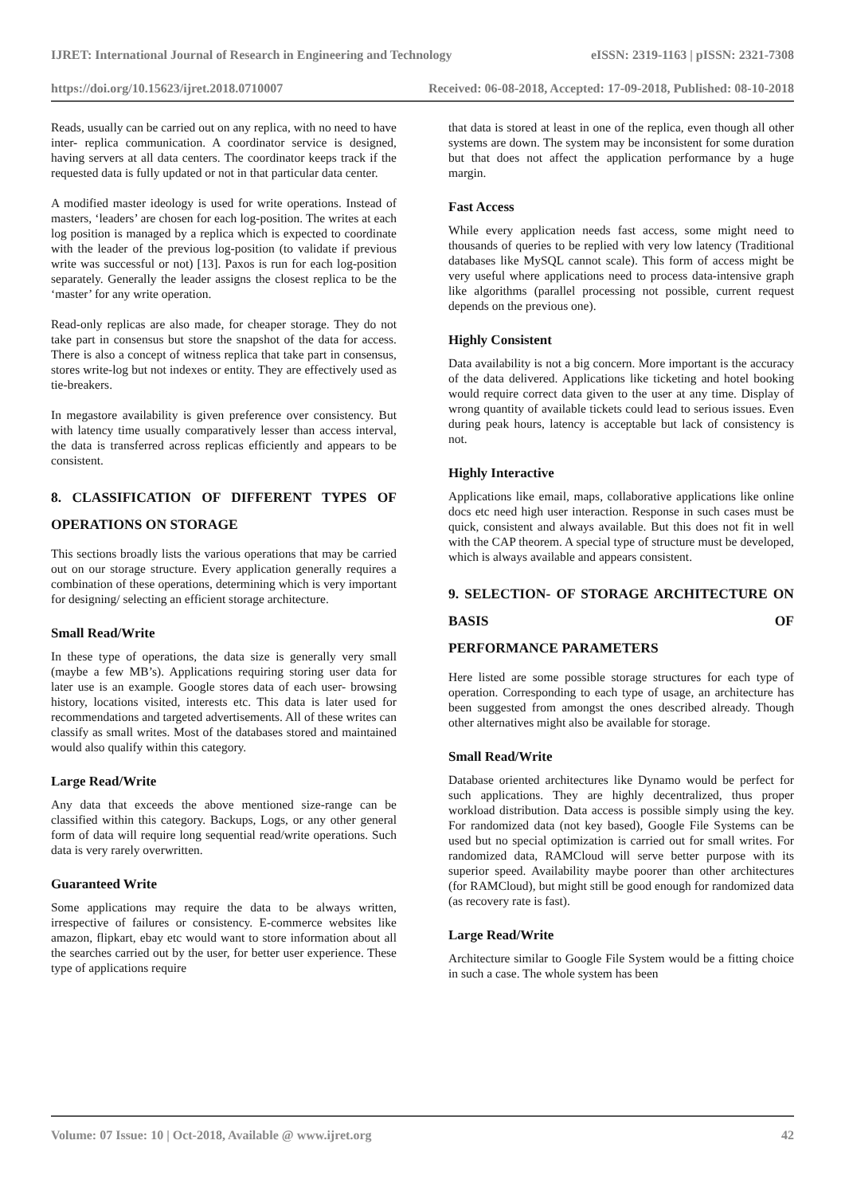IJRET: International Journal of Research in Engineering and Technology eISSN: 2319-1163 | pISSN: 2321-7308
https://doi.org/10.15623/ijret.2018.0710007 Received: 06-08-2018, Accepted: 17-09-2018, Published: 08-10-2018
Reads, usually can be carried out on any replica, with no need to have inter- replica communication. A coordinator service is designed, having servers at all data centers. The coordinator keeps track if the requested data is fully updated or not in that particular data center.
A modified master ideology is used for write operations. Instead of masters, ‘leaders’ are chosen for each log-position. The writes at each log position is managed by a replica which is expected to coordinate with the leader of the previous log-position (to validate if previous write was successful or not) [13]. Paxos is run for each log-position separately. Generally the leader assigns the closest replica to be the ‘master’ for any write operation.
Read-only replicas are also made, for cheaper storage. They do not take part in consensus but store the snapshot of the data for access. There is also a concept of witness replica that take part in consensus, stores write-log but not indexes or entity. They are effectively used as tie-breakers.
In megastore availability is given preference over consistency. But with latency time usually comparatively lesser than access interval, the data is transferred across replicas efficiently and appears to be consistent.
8. CLASSIFICATION OF DIFFERENT TYPES OF OPERATIONS ON STORAGE
This sections broadly lists the various operations that may be carried out on our storage structure. Every application generally requires a combination of these operations, determining which is very important for designing/ selecting an efficient storage architecture.
Small Read/Write
In these type of operations, the data size is generally very small (maybe a few MB’s). Applications requiring storing user data for later use is an example. Google stores data of each user- browsing history, locations visited, interests etc. This data is later used for recommendations and targeted advertisements. All of these writes can classify as small writes. Most of the databases stored and maintained would also qualify within this category.
Large Read/Write
Any data that exceeds the above mentioned size-range can be classified within this category. Backups, Logs, or any other general form of data will require long sequential read/write operations. Such data is very rarely overwritten.
Guaranteed Write
Some applications may require the data to be always written, irrespective of failures or consistency. E-commerce websites like amazon, flipkart, ebay etc would want to store information about all the searches carried out by the user, for better user experience. These type of applications require
that data is stored at least in one of the replica, even though all other systems are down. The system may be inconsistent for some duration but that does not affect the application performance by a huge margin.
Fast Access
While every application needs fast access, some might need to thousands of queries to be replied with very low latency (Traditional databases like MySQL cannot scale). This form of access might be very useful where applications need to process data-intensive graph like algorithms (parallel processing not possible, current request depends on the previous one).
Highly Consistent
Data availability is not a big concern. More important is the accuracy of the data delivered. Applications like ticketing and hotel booking would require correct data given to the user at any time. Display of wrong quantity of available tickets could lead to serious issues. Even during peak hours, latency is acceptable but lack of consistency is not.
Highly Interactive
Applications like email, maps, collaborative applications like online docs etc need high user interaction. Response in such cases must be quick, consistent and always available. But this does not fit in well with the CAP theorem. A special type of structure must be developed, which is always available and appears consistent.
9. SELECTION- OF STORAGE ARCHITECTURE ON BASIS OF
PERFORMANCE PARAMETERS
Here listed are some possible storage structures for each type of operation. Corresponding to each type of usage, an architecture has been suggested from amongst the ones described already. Though other alternatives might also be available for storage.
Small Read/Write
Database oriented architectures like Dynamo would be perfect for such applications. They are highly decentralized, thus proper workload distribution. Data access is possible simply using the key. For randomized data (not key based), Google File Systems can be used but no special optimization is carried out for small writes. For randomized data, RAMCloud will serve better purpose with its superior speed. Availability maybe poorer than other architectures (for RAMCloud), but might still be good enough for randomized data (as recovery rate is fast).
Large Read/Write
Architecture similar to Google File System would be a fitting choice in such a case. The whole system has been
Volume: 07 Issue: 10 | Oct-2018, Available @ www.ijret.org 42